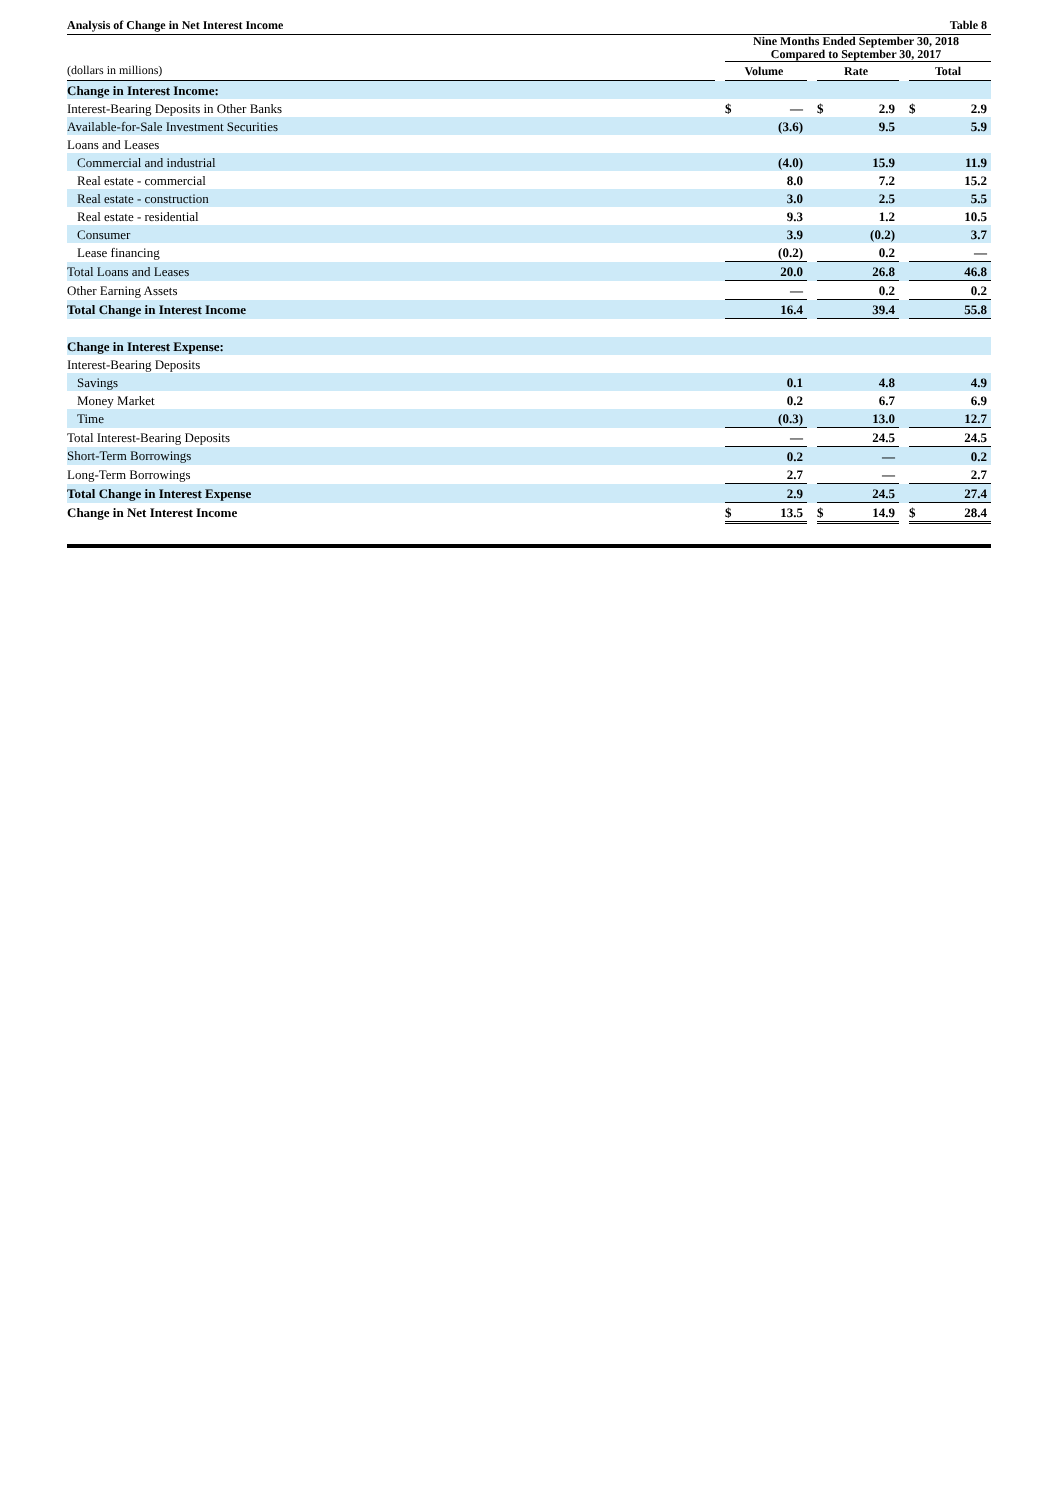| Analysis of Change in Net Interest Income | Table 8 | | | | | | | | |
| --- | --- | --- | --- | --- | --- | --- | --- | --- | --- |
| | | Nine Months Ended September 30, 2018 Compared to September 30, 2017 | | | | | | | |
| (dollars in millions) | | Volume | | | Rate | | | Total | |
| Change in Interest Income: | | | | | | | | | |
| Interest-Bearing Deposits in Other Banks | | $ | — | | $ | 2.9 | | $ | 2.9 |
| Available-for-Sale Investment Securities | | | (3.6) | | | 9.5 | | | 5.9 |
| Loans and Leases | | | | | | | | | |
| Commercial and industrial | | | (4.0) | | | 15.9 | | | 11.9 |
| Real estate - commercial | | | 8.0 | | | 7.2 | | | 15.2 |
| Real estate - construction | | | 3.0 | | | 2.5 | | | 5.5 |
| Real estate - residential | | | 9.3 | | | 1.2 | | | 10.5 |
| Consumer | | | 3.9 | | | (0.2) | | | 3.7 |
| Lease financing | | | (0.2) | | | 0.2 | | | — |
| Total Loans and Leases | | | 20.0 | | | 26.8 | | | 46.8 |
| Other Earning Assets | | | — | | | 0.2 | | | 0.2 |
| Total Change in Interest Income | | | 16.4 | | | 39.4 | | | 55.8 |
| Change in Interest Expense: | | | | | | | | | |
| Interest-Bearing Deposits | | | | | | | | | |
| Savings | | | 0.1 | | | 4.8 | | | 4.9 |
| Money Market | | | 0.2 | | | 6.7 | | | 6.9 |
| Time | | | (0.3) | | | 13.0 | | | 12.7 |
| Total Interest-Bearing Deposits | | | — | | | 24.5 | | | 24.5 |
| Short-Term Borrowings | | | 0.2 | | | — | | | 0.2 |
| Long-Term Borrowings | | | 2.7 | | | — | | | 2.7 |
| Total Change in Interest Expense | | | 2.9 | | | 24.5 | | | 27.4 |
| Change in Net Interest Income | | $ | 13.5 | | $ | 14.9 | | $ | 28.4 |